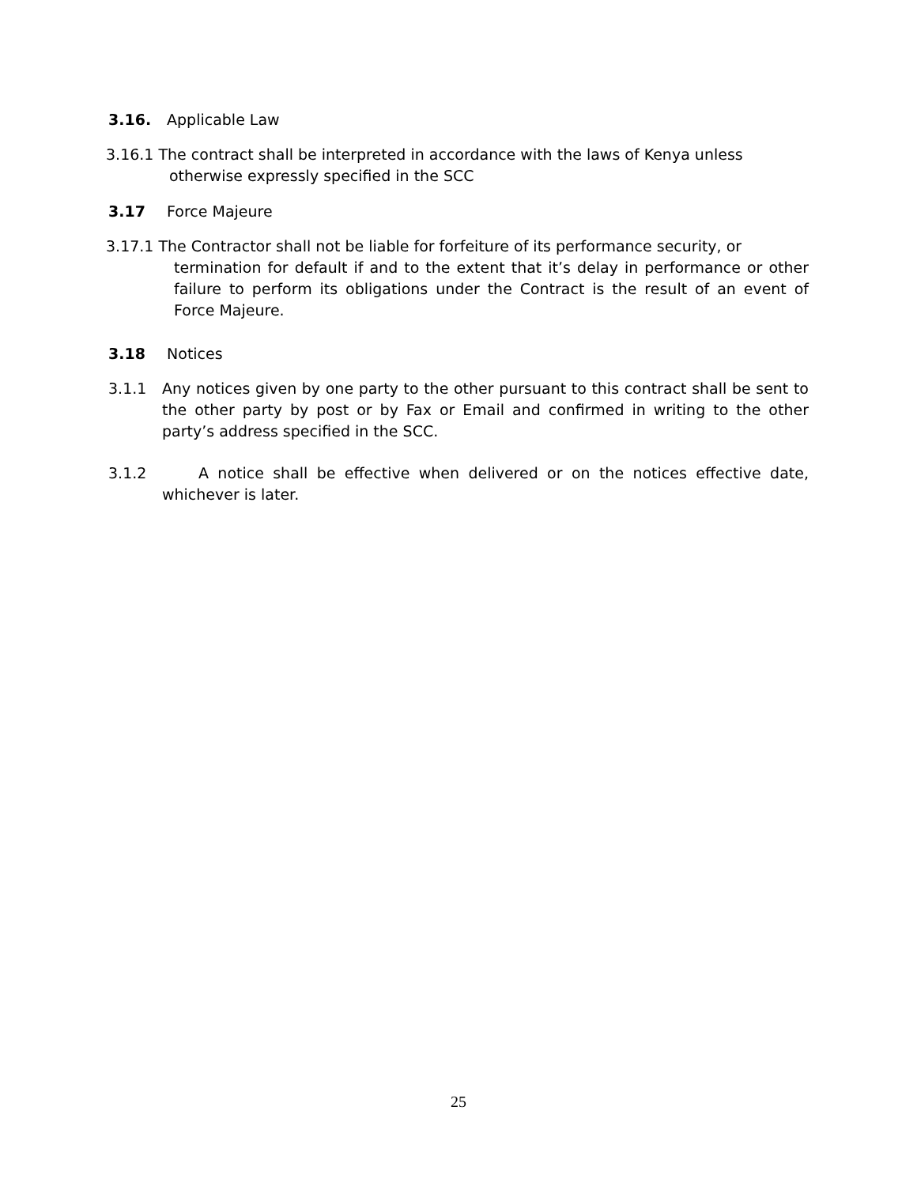3.16. Applicable Law
3.16.1 The contract shall be interpreted in accordance with the laws of Kenya unless
otherwise expressly specified in the SCC
3.17 Force Majeure
3.17.1 The Contractor shall not be liable for forfeiture of its performance security, or
termination for default if and to the extent that it’s delay in performance or other failure to perform its obligations under the Contract is the result of an event of Force Majeure.
3.18 Notices
3.1.1 Any notices given by one party to the other pursuant to this contract shall be sent to the other party by post or by Fax or Email and confirmed in writing to the other party’s address specified in the SCC.
3.1.2 A notice shall be effective when delivered or on the notices effective date, whichever is later.
25